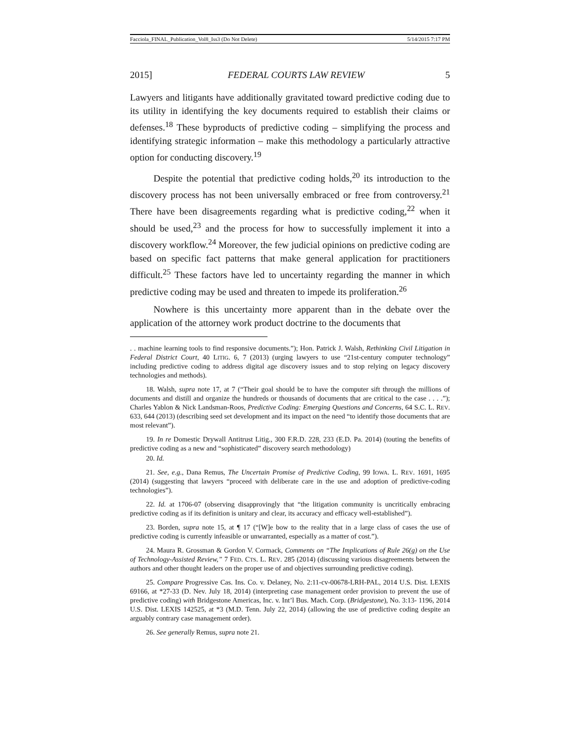Facciola_FINAL_Publication_Vol8_Iss3 (Do Not Delete) 5/14/2015 7:17 PM
2015] FEDERAL COURTS LAW REVIEW 5
Lawyers and litigants have additionally gravitated toward predictive coding due to its utility in identifying the key documents required to establish their claims or defenses.<sup>18</sup> These byproducts of predictive coding – simplifying the process and identifying strategic information – make this methodology a particularly attractive option for conducting discovery.<sup>19</sup>
Despite the potential that predictive coding holds,<sup>20</sup> its introduction to the discovery process has not been universally embraced or free from controversy.<sup>21</sup> There have been disagreements regarding what is predictive coding,<sup>22</sup> when it should be used,<sup>23</sup> and the process for how to successfully implement it into a discovery workflow.<sup>24</sup> Moreover, the few judicial opinions on predictive coding are based on specific fact patterns that make general application for practitioners difficult.<sup>25</sup> These factors have led to uncertainty regarding the manner in which predictive coding may be used and threaten to impede its proliferation.<sup>26</sup>
Nowhere is this uncertainty more apparent than in the debate over the application of the attorney work product doctrine to the documents that
. . machine learning tools to find responsive documents.”); Hon. Patrick J. Walsh, Rethinking Civil Litigation in Federal District Court, 40 LITIG. 6, 7 (2013) (urging lawyers to use “21st-century computer technology” including predictive coding to address digital age discovery issues and to stop relying on legacy discovery technologies and methods).
18. Walsh, supra note 17, at 7 (“Their goal should be to have the computer sift through the millions of documents and distill and organize the hundreds or thousands of documents that are critical to the case . . . .”); Charles Yablon & Nick Landsman-Roos, Predictive Coding: Emerging Questions and Concerns, 64 S.C. L. REV. 633, 644 (2013) (describing seed set development and its impact on the need “to identify those documents that are most relevant”).
19. In re Domestic Drywall Antitrust Litig., 300 F.R.D. 228, 233 (E.D. Pa. 2014) (touting the benefits of predictive coding as a new and “sophisticated” discovery search methodology)
20. Id.
21. See, e.g., Dana Remus, The Uncertain Promise of Predictive Coding, 99 IOWA. L. REV. 1691, 1695 (2014) (suggesting that lawyers “proceed with deliberate care in the use and adoption of predictive-coding technologies”).
22. Id. at 1706-07 (observing disapprovingly that “the litigation community is uncritically embracing predictive coding as if its definition is unitary and clear, its accuracy and efficacy well-established”).
23. Borden, supra note 15, at ¶ 17 (“[W]e bow to the reality that in a large class of cases the use of predictive coding is currently infeasible or unwarranted, especially as a matter of cost.”).
24. Maura R. Grossman & Gordon V. Cormack, Comments on “The Implications of Rule 26(g) on the Use of Technology-Assisted Review,” 7 FED. CTS. L. REV. 285 (2014) (discussing various disagreements between the authors and other thought leaders on the proper use of and objectives surrounding predictive coding).
25. Compare Progressive Cas. Ins. Co. v. Delaney, No. 2:11-cv-00678-LRH-PAL, 2014 U.S. Dist. LEXIS 69166, at *27-33 (D. Nev. July 18, 2014) (interpreting case management order provision to prevent the use of predictive coding) with Bridgestone Americas, Inc. v. Int’l Bus. Mach. Corp. (Bridgestone), No. 3:13- 1196, 2014 U.S. Dist. LEXIS 142525, at *3 (M.D. Tenn. July 22, 2014) (allowing the use of predictive coding despite an arguably contrary case management order).
26. See generally Remus, supra note 21.